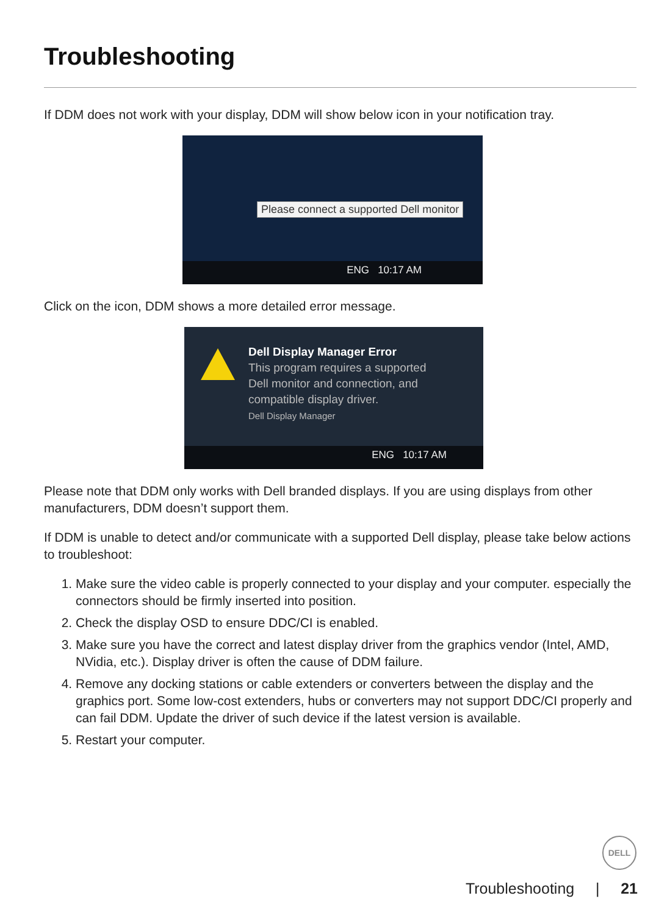Troubleshooting
If DDM does not work with your display, DDM will show below icon in your notification tray.
Please connect a supported Dell monitor
ENG 10:17 AM
Click on the icon, DDM shows a more detailed error message.
Dell Display Manager Error
This program requires a supported
Dell monitor and connection, and
compatible display driver.
Dell Display Manager
ENG 10:17 AM
Please note that DDM only works with Dell branded displays. If you are using displays from other manufacturers, DDM doesn’t support them.
If DDM is unable to detect and/or communicate with a supported Dell display, please take below actions to troubleshoot:
1. Make sure the video cable is properly connected to your display and your computer. especially the connectors should be firmly inserted into position.
2. Check the display OSD to ensure DDC/CI is enabled.
3. Make sure you have the correct and latest display driver from the graphics vendor (Intel, AMD, NVidia, etc.). Display driver is often the cause of DDM failure.
4. Remove any docking stations or cable extenders or converters between the display and the graphics port. Some low-cost extenders, hubs or converters may not support DDC/CI properly and can fail DDM. Update the driver of such device if the latest version is available.
5. Restart your computer.
DELL
Troubleshooting | 21